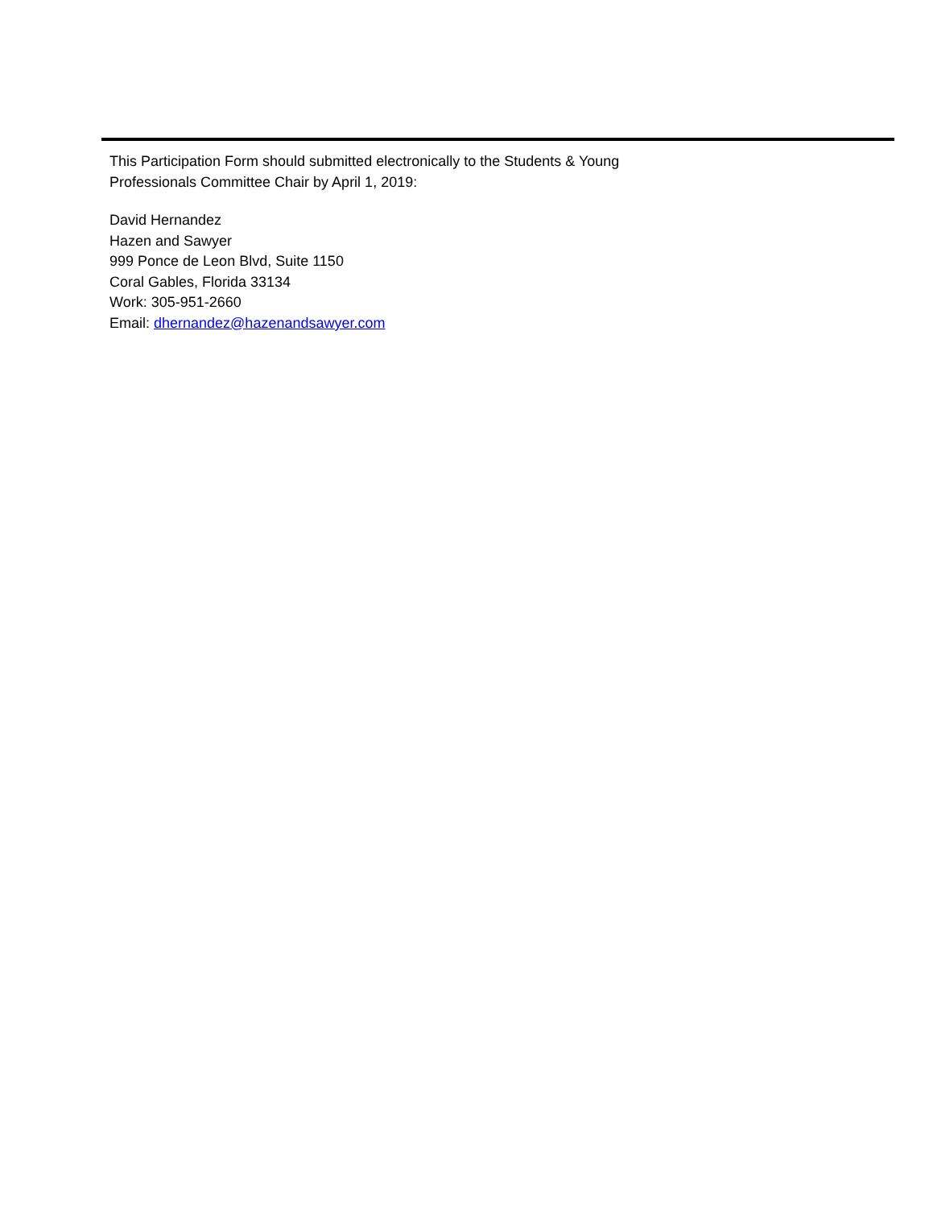This Participation Form should submitted electronically to the Students & Young
Professionals Committee Chair by April 1, 2019:
David Hernandez
Hazen and Sawyer
999 Ponce de Leon Blvd, Suite 1150
Coral Gables, Florida 33134
Work: 305-951-2660
Email: dhernandez@hazenandsawyer.com